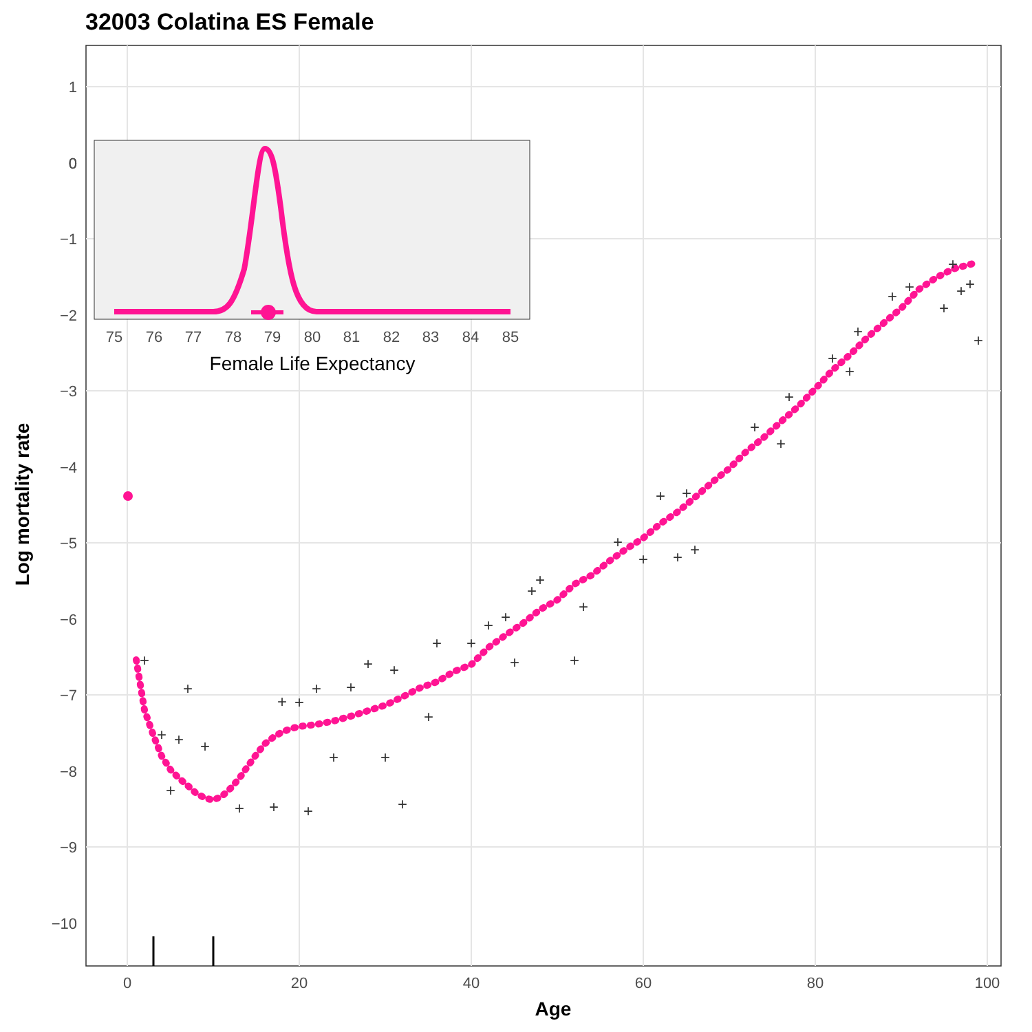32003 Colatina ES Female
1
0
−1
−2
−3
−4
−5
−6
−7
−8
−9
−10
0
20
40
60
80
100
Age
Log mortality rate
+
+
+
+
+
+
+
+
+
+
+
+
+
+
+
+
+
+
+
+
+
+
+
+
+
+
+
+
+
+
+
+
+
+
+
+
+
+
+
+
+
+
+
+
+
+
+
0
75
76
77
78
79
80
81
82
83
84
85
Female Life Expectancy